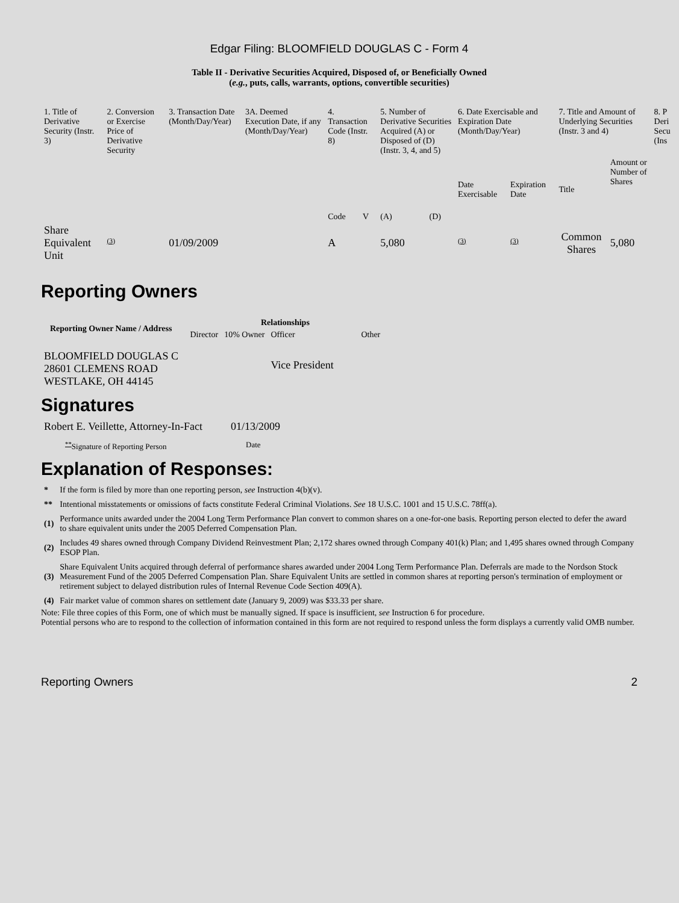Edgar Filing: BLOOMFIELD DOUGLAS C - Form 4
Table II - Derivative Securities Acquired, Disposed of, or Beneficially Owned
(e.g., puts, calls, warrants, options, convertible securities)
| 1. Title of Derivative Security (Instr. 3) | 2. Conversion or Exercise Price of Derivative Security | 3. Transaction Date (Month/Day/Year) | 3A. Deemed Execution Date, if any (Month/Day/Year) | 4. Transaction Code (Instr. 8) | | 5. Number of Derivative Securities Acquired (A) or Disposed of (D) (Instr. 3, 4, and 5) | | 6. Date Exercisable and Expiration Date (Month/Day/Year) | | 7. Title and Amount of Underlying Securities (Instr. 3 and 4) | | 8. P Deri Secu (Ins |
| --- | --- | --- | --- | --- | --- | --- | --- | --- | --- | --- | --- | --- |
| | | | | Code | V | (A) | (D) | Date Exercisable | Expiration Date | Title | Amount or Number of Shares | |
| Share Equivalent Unit | <sup>(3)</sup> | 01/09/2009 | | A | | 5,080 | | <sup>(3)</sup> | <sup>(3)</sup> | Common Shares | 5,080 | |
Reporting Owners
| Reporting Owner Name / Address | Relationships | | | |
| --- | --- | --- | --- | --- |
| | Director | 10% Owner | Officer | Other |
| BLOOMFIELD DOUGLAS C 28601 CLEMENS ROAD WESTLAKE, OH 44145 | | | Vice President | |
Signatures
| Robert E. Veillette, Attorney-In-Fact | 01/13/2009 |
| <sup>**</sup> Signature of Reporting Person | Date |
Explanation of Responses:
| * | If the form is filed by more than one reporting person, see Instruction 4(b)(v). |
| ** | Intentional misstatements or omissions of facts constitute Federal Criminal Violations. See 18 U.S.C. 1001 and 15 U.S.C. 78ff(a). |
| (1) | Performance units awarded under the 2004 Long Term Performance Plan convert to common shares on a one-for-one basis. Reporting person elected to defer the award to share equivalent units under the 2005 Deferred Compensation Plan. |
| (2) | Includes 49 shares owned through Company Dividend Reinvestment Plan; 2,172 shares owned through Company 401(k) Plan; and 1,495 shares owned through Company ESOP Plan. |
| (3) | Share Equivalent Units acquired through deferral of performance shares awarded under 2004 Long Term Performance Plan. Deferrals are made to the Nordson Stock Measurement Fund of the 2005 Deferred Compensation Plan. Share Equivalent Units are settled in common shares at reporting person's termination of employment or retirement subject to delayed distribution rules of Internal Revenue Code Section 409(A). |
| (4) | Fair market value of common shares on settlement date (January 9, 2009) was $33.33 per share. |
Note: File three copies of this Form, one of which must be manually signed. If space is insufficient, see Instruction 6 for procedure.
Potential persons who are to respond to the collection of information contained in this form are not required to respond unless the form displays a currently valid OMB number.
Reporting Owners 2